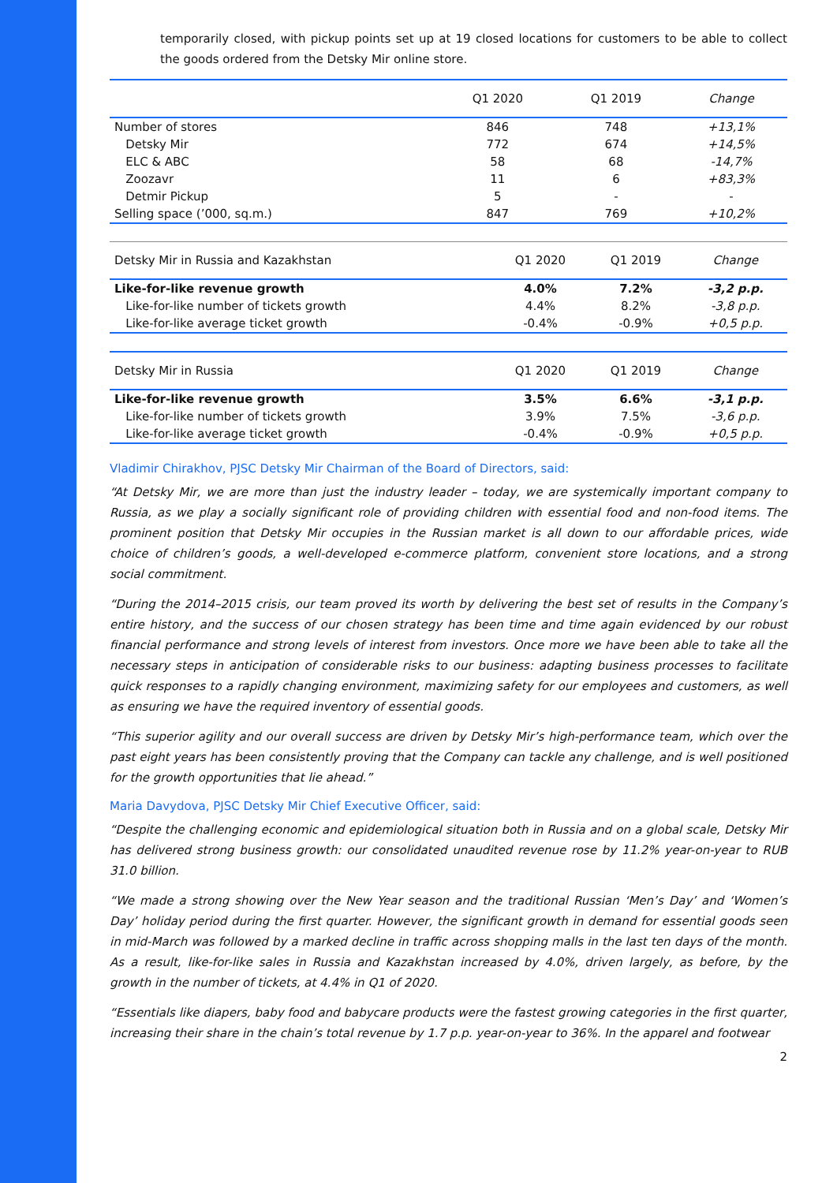temporarily closed, with pickup points set up at 19 closed locations for customers to be able to collect the goods ordered from the Detsky Mir online store.
| | Q1 2020 | Q1 2019 | Change |
| --- | --- | --- | --- |
| Number of stores | 846 | 748 | +13,1% |
| Detsky Mir | 772 | 674 | +14,5% |
| ELC & ABC | 58 | 68 | -14,7% |
| Zoozavr | 11 | 6 | +83,3% |
| Detmir Pickup | 5 | - | - |
| Selling space (’000, sq.m.) | 847 | 769 | +10,2% |
| Detsky Mir in Russia and Kazakhstan | Q1 2020 | Q1 2019 | Change |
| --- | --- | --- | --- |
| Like-for-like revenue growth | 4.0% | 7.2% | -3,2 p.p. |
| Like-for-like number of tickets growth | 4.4% | 8.2% | -3,8 p.p. |
| Like-for-like average ticket growth | -0.4% | -0.9% | +0,5 p.p. |
| Detsky Mir in Russia | Q1 2020 | Q1 2019 | Change |
| --- | --- | --- | --- |
| Like-for-like revenue growth | 3.5% | 6.6% | -3,1 p.p. |
| Like-for-like number of tickets growth | 3.9% | 7.5% | -3,6 p.p. |
| Like-for-like average ticket growth | -0.4% | -0.9% | +0,5 p.p. |
Vladimir Chirakhov, PJSC Detsky Mir Chairman of the Board of Directors, said:
“At Detsky Mir, we are more than just the industry leader – today, we are systemically important company to Russia, as we play a socially significant role of providing children with essential food and non-food items. The prominent position that Detsky Mir occupies in the Russian market is all down to our affordable prices, wide choice of children’s goods, a well-developed e-commerce platform, convenient store locations, and a strong social commitment.
“During the 2014–2015 crisis, our team proved its worth by delivering the best set of results in the Company’s entire history, and the success of our chosen strategy has been time and time again evidenced by our robust financial performance and strong levels of interest from investors. Once more we have been able to take all the necessary steps in anticipation of considerable risks to our business: adapting business processes to facilitate quick responses to a rapidly changing environment, maximizing safety for our employees and customers, as well as ensuring we have the required inventory of essential goods.
“This superior agility and our overall success are driven by Detsky Mir’s high-performance team, which over the past eight years has been consistently proving that the Company can tackle any challenge, and is well positioned for the growth opportunities that lie ahead.”
Maria Davydova, PJSC Detsky Mir Chief Executive Officer, said:
“Despite the challenging economic and epidemiological situation both in Russia and on a global scale, Detsky Mir has delivered strong business growth: our consolidated unaudited revenue rose by 11.2% year-on-year to RUB 31.0 billion.
“We made a strong showing over the New Year season and the traditional Russian ‘Men’s Day’ and ‘Women’s Day’ holiday period during the first quarter. However, the significant growth in demand for essential goods seen in mid-March was followed by a marked decline in traffic across shopping malls in the last ten days of the month. As a result, like-for-like sales in Russia and Kazakhstan increased by 4.0%, driven largely, as before, by the growth in the number of tickets, at 4.4% in Q1 of 2020.
“Essentials like diapers, baby food and babycare products were the fastest growing categories in the first quarter, increasing their share in the chain’s total revenue by 1.7 p.p. year-on-year to 36%. In the apparel and footwear
2